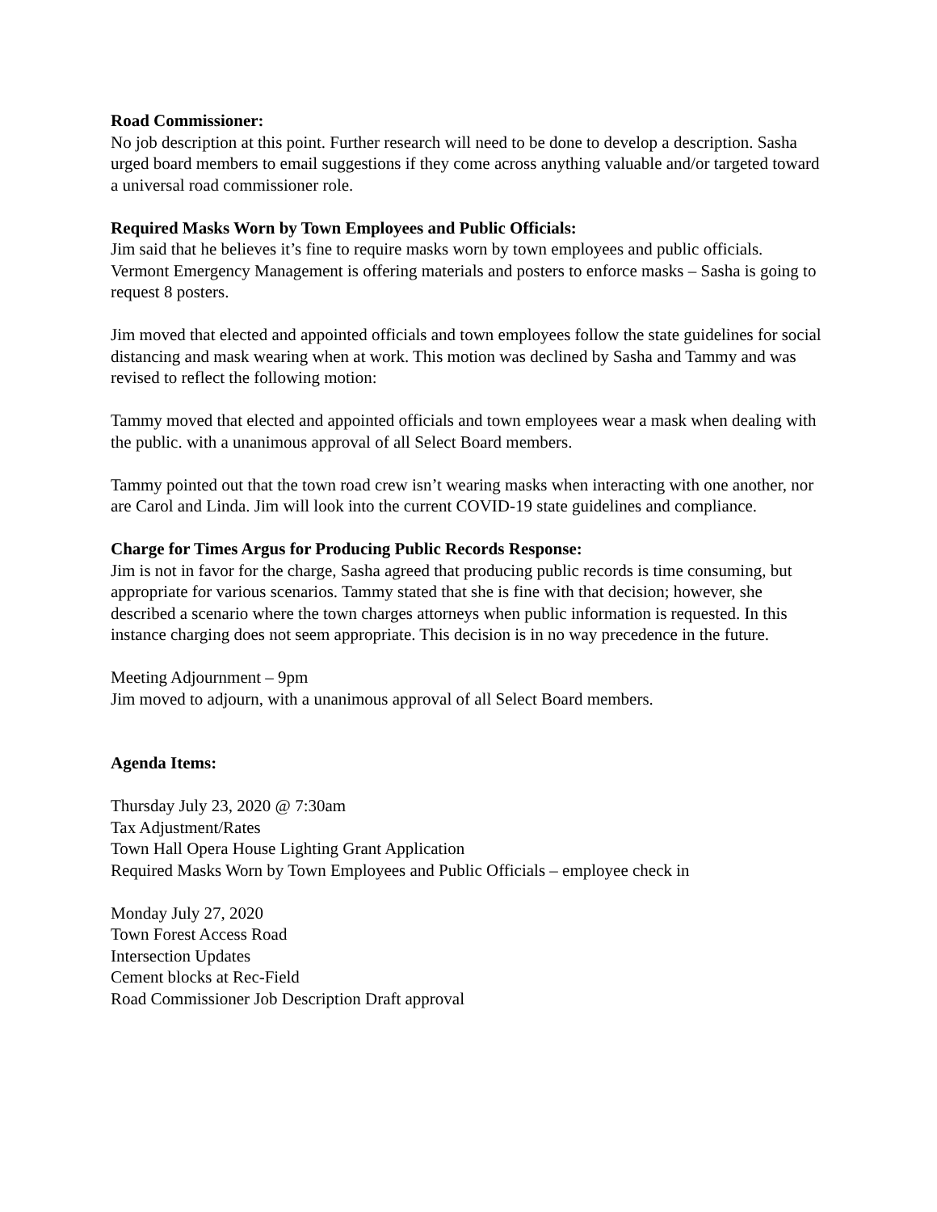Road Commissioner:
No job description at this point. Further research will need to be done to develop a description. Sasha urged board members to email suggestions if they come across anything valuable and/or targeted toward a universal road commissioner role.
Required Masks Worn by Town Employees and Public Officials:
Jim said that he believes it’s fine to require masks worn by town employees and public officials. Vermont Emergency Management is offering materials and posters to enforce masks – Sasha is going to request 8 posters.
Jim moved that elected and appointed officials and town employees follow the state guidelines for social distancing and mask wearing when at work. This motion was declined by Sasha and Tammy and was revised to reflect the following motion:
Tammy moved that elected and appointed officials and town employees wear a mask when dealing with the public. with a unanimous approval of all Select Board members.
Tammy pointed out that the town road crew isn’t wearing masks when interacting with one another, nor are Carol and Linda. Jim will look into the current COVID-19 state guidelines and compliance.
Charge for Times Argus for Producing Public Records Response:
Jim is not in favor for the charge, Sasha agreed that producing public records is time consuming, but appropriate for various scenarios. Tammy stated that she is fine with that decision; however, she described a scenario where the town charges attorneys when public information is requested. In this instance charging does not seem appropriate. This decision is in no way precedence in the future.
Meeting Adjournment – 9pm
Jim moved to adjourn, with a unanimous approval of all Select Board members.
Agenda Items:
Thursday July 23, 2020 @ 7:30am
Tax Adjustment/Rates
Town Hall Opera House Lighting Grant Application
Required Masks Worn by Town Employees and Public Officials – employee check in
Monday July 27, 2020
Town Forest Access Road
Intersection Updates
Cement blocks at Rec-Field
Road Commissioner Job Description Draft approval